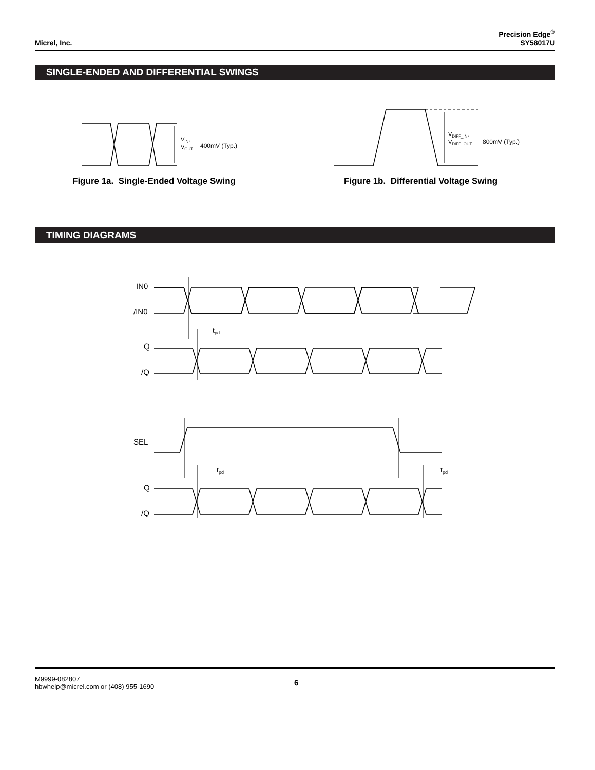Micrel, Inc.
Precision Edge<sup>®</sup>
SY58017U
SINGLE-ENDED AND DIFFERENTIAL SWINGS
VIN,
VOUT
400mV (Typ.)
VDIFF_IN,
VDIFF_OUT
800mV (Typ.)
IN0
/IN0
tpd
Q
/Q
SEL
tpd
tpd
Q
/Q
Figure 1a. Single-Ended Voltage Swing
Figure 1b. Differential Voltage Swing
TIMING DIAGRAMS
M9999-082807
hbwhelp@micrel.com or (408) 955-1690
6